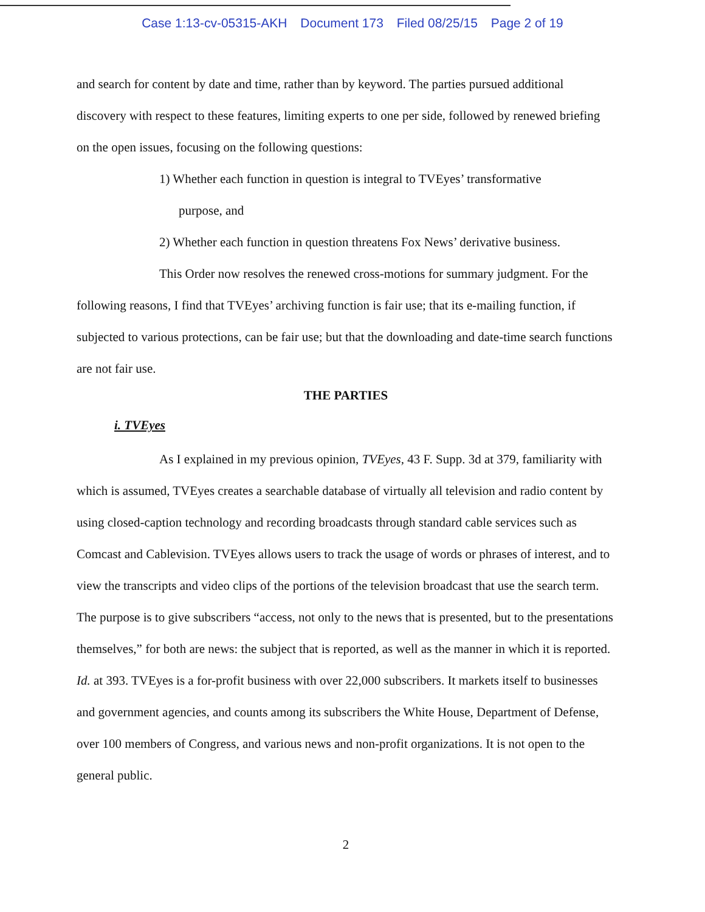Case 1:13-cv-05315-AKH Document 173 Filed 08/25/15 Page 2 of 19
and search for content by date and time, rather than by keyword. The parties pursued additional discovery with respect to these features, limiting experts to one per side, followed by renewed briefing on the open issues, focusing on the following questions:
1) Whether each function in question is integral to TVEyes’ transformative
purpose, and
2) Whether each function in question threatens Fox News’ derivative business.
This Order now resolves the renewed cross-motions for summary judgment. For the following reasons, I find that TVEyes’ archiving function is fair use; that its e-mailing function, if subjected to various protections, can be fair use; but that the downloading and date-time search functions are not fair use.
THE PARTIES
i. TVEyes
As I explained in my previous opinion, TVEyes, 43 F. Supp. 3d at 379, familiarity with which is assumed, TVEyes creates a searchable database of virtually all television and radio content by using closed-caption technology and recording broadcasts through standard cable services such as Comcast and Cablevision. TVEyes allows users to track the usage of words or phrases of interest, and to view the transcripts and video clips of the portions of the television broadcast that use the search term. The purpose is to give subscribers “access, not only to the news that is presented, but to the presentations themselves,” for both are news: the subject that is reported, as well as the manner in which it is reported. Id. at 393. TVEyes is a for-profit business with over 22,000 subscribers. It markets itself to businesses and government agencies, and counts among its subscribers the White House, Department of Defense, over 100 members of Congress, and various news and non-profit organizations. It is not open to the general public.
2